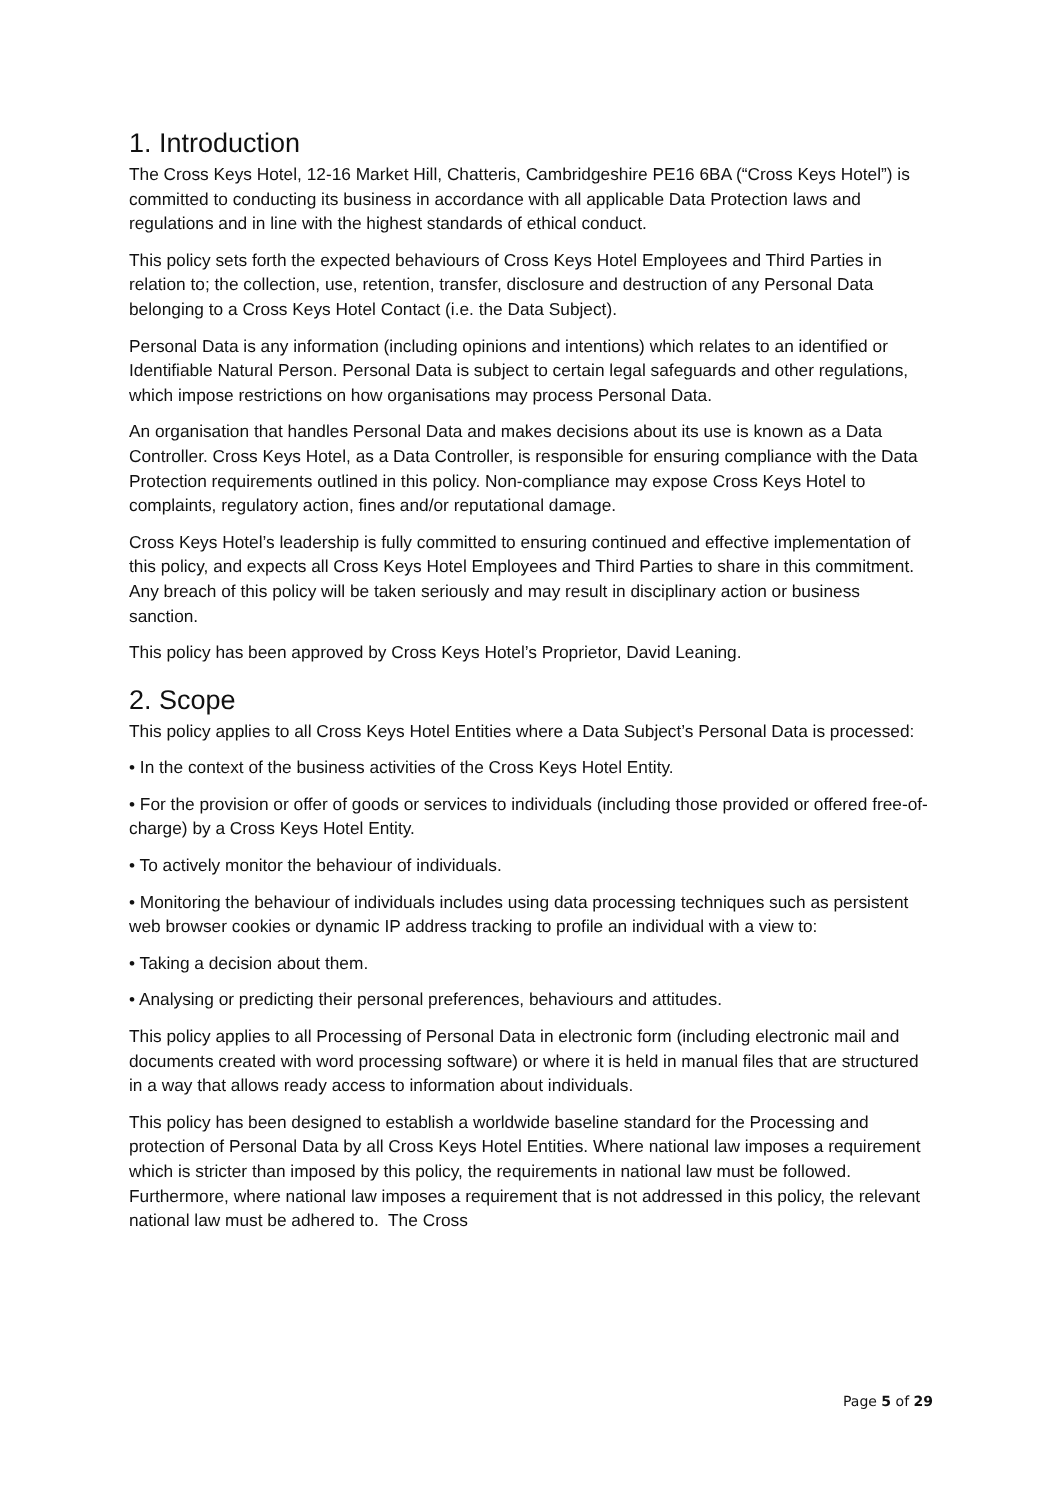1. Introduction
The Cross Keys Hotel, 12-16 Market Hill, Chatteris, Cambridgeshire PE16 6BA (“Cross Keys Hotel”) is committed to conducting its business in accordance with all applicable Data Protection laws and regulations and in line with the highest standards of ethical conduct.
This policy sets forth the expected behaviours of Cross Keys Hotel Employees and Third Parties in relation to; the collection, use, retention, transfer, disclosure and destruction of any Personal Data belonging to a Cross Keys Hotel Contact (i.e. the Data Subject).
Personal Data is any information (including opinions and intentions) which relates to an identified or Identifiable Natural Person. Personal Data is subject to certain legal safeguards and other regulations, which impose restrictions on how organisations may process Personal Data.
An organisation that handles Personal Data and makes decisions about its use is known as a Data Controller. Cross Keys Hotel, as a Data Controller, is responsible for ensuring compliance with the Data Protection requirements outlined in this policy. Non-compliance may expose Cross Keys Hotel to complaints, regulatory action, fines and/or reputational damage.
Cross Keys Hotel’s leadership is fully committed to ensuring continued and effective implementation of this policy, and expects all Cross Keys Hotel Employees and Third Parties to share in this commitment. Any breach of this policy will be taken seriously and may result in disciplinary action or business sanction.
This policy has been approved by Cross Keys Hotel’s Proprietor, David Leaning.
2. Scope
This policy applies to all Cross Keys Hotel Entities where a Data Subject’s Personal Data is processed:
• In the context of the business activities of the Cross Keys Hotel Entity.
• For the provision or offer of goods or services to individuals (including those provided or offered free-of-charge) by a Cross Keys Hotel Entity.
• To actively monitor the behaviour of individuals.
• Monitoring the behaviour of individuals includes using data processing techniques such as persistent web browser cookies or dynamic IP address tracking to profile an individual with a view to:
• Taking a decision about them.
• Analysing or predicting their personal preferences, behaviours and attitudes.
This policy applies to all Processing of Personal Data in electronic form (including electronic mail and documents created with word processing software) or where it is held in manual files that are structured in a way that allows ready access to information about individuals.
This policy has been designed to establish a worldwide baseline standard for the Processing and protection of Personal Data by all Cross Keys Hotel Entities. Where national law imposes a requirement which is stricter than imposed by this policy, the requirements in national law must be followed. Furthermore, where national law imposes a requirement that is not addressed in this policy, the relevant national law must be adhered to. The Cross
Page 5 of 29